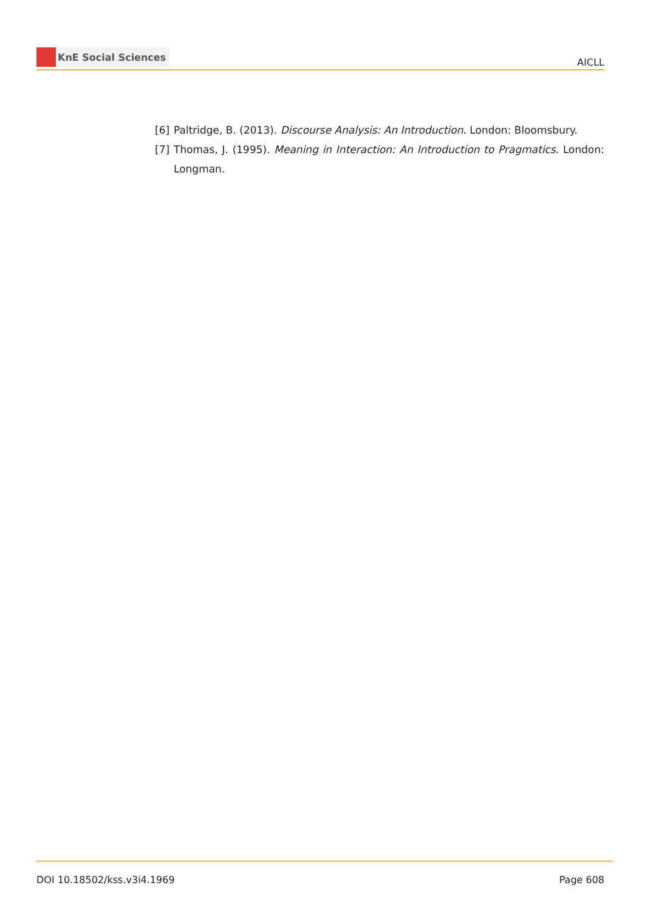KnE Social Sciences
AICLL
[6] Paltridge, B. (2013). Discourse Analysis: An Introduction. London: Bloomsbury.
[7] Thomas, J. (1995). Meaning in Interaction: An Introduction to Pragmatics. London: Longman.
DOI 10.18502/kss.v3i4.1969 Page 608